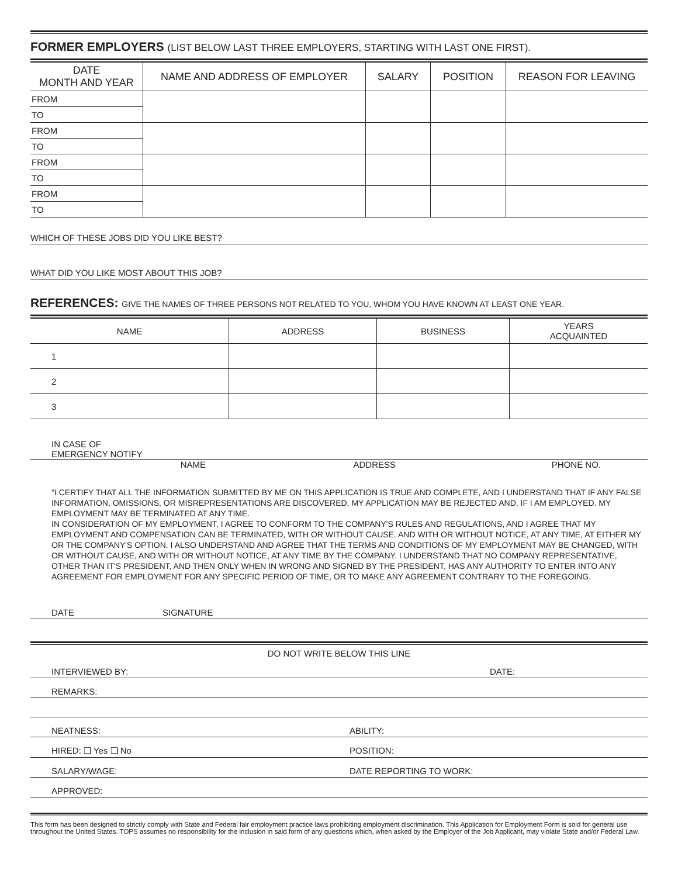FORMER EMPLOYERS (LIST BELOW LAST THREE EMPLOYERS, STARTING WITH LAST ONE FIRST).
| DATE MONTH AND YEAR | NAME AND ADDRESS OF EMPLOYER | SALARY | POSITION | REASON FOR LEAVING |
| --- | --- | --- | --- | --- |
| FROM | | | | |
| TO | | | | |
| FROM | | | | |
| TO | | | | |
| FROM | | | | |
| TO | | | | |
| FROM | | | | |
| TO | | | | |
WHICH OF THESE JOBS DID YOU LIKE BEST?
WHAT DID YOU LIKE MOST ABOUT THIS JOB?
REFERENCES: GIVE THE NAMES OF THREE PERSONS NOT RELATED TO YOU, WHOM YOU HAVE KNOWN AT LEAST ONE YEAR.
| NAME | ADDRESS | BUSINESS | YEARS ACQUAINTED |
| --- | --- | --- | --- |
| 1 | | | |
| 2 | | | |
| 3 | | | |
IN CASE OF
EMERGENCY NOTIFY
NAME ADDRESS PHONE NO.
"I CERTIFY THAT ALL THE INFORMATION SUBMITTED BY ME ON THIS APPLICATION IS TRUE AND COMPLETE, AND I UNDERSTAND THAT IF ANY FALSE INFORMATION, OMISSIONS, OR MISREPRESENTATIONS ARE DISCOVERED, MY APPLICATION MAY BE REJECTED AND, IF I AM EMPLOYED. MY EMPLOYMENT MAY BE TERMINATED AT ANY TIME.
IN CONSIDERATION OF MY EMPLOYMENT, I AGREE TO CONFORM TO THE COMPANY'S RULES AND REGULATIONS, AND I AGREE THAT MY EMPLOYMENT AND COMPENSATION CAN BE TERMINATED, WITH OR WITHOUT CAUSE. AND WITH OR WITHOUT NOTICE, AT ANY TIME, AT EITHER MY OR THE COMPANY'S OPTION. I ALSO UNDERSTAND AND AGREE THAT THE TERMS AND CONDITIONS OF MY EMPLOYMENT MAY BE CHANGED, WITH OR WITHOUT CAUSE, AND WITH OR WITHOUT NOTICE, AT ANY TIME BY THE COMPANY. I UNDERSTAND THAT NO COMPANY REPRESENTATIVE, OTHER THAN IT'S PRESIDENT, AND THEN ONLY WHEN IN WRONG AND SIGNED BY THE PRESIDENT, HAS ANY AUTHORITY TO ENTER INTO ANY AGREEMENT FOR EMPLOYMENT FOR ANY SPECIFIC PERIOD OF TIME, OR TO MAKE ANY AGREEMENT CONTRARY TO THE FOREGOING.
DATE SIGNATURE
DO NOT WRITE BELOW THIS LINE
INTERVIEWED BY: DATE:
REMARKS:
NEATNESS: ABILITY:
HIRED: ❏ Yes ❏ No POSITION:
SALARY/WAGE: DATE REPORTING TO WORK:
APPROVED:
This form has been designed to strictly comply with State and Federal fair employment practice laws prohibiting employment discrimination. This Application for Employment Form is sold for general use throughout the United States. TOPS assumes no responsibility for the inclusion in said form of any questions which, when asked by the Employer of the Job Applicant, may violate State and/or Federal Law.